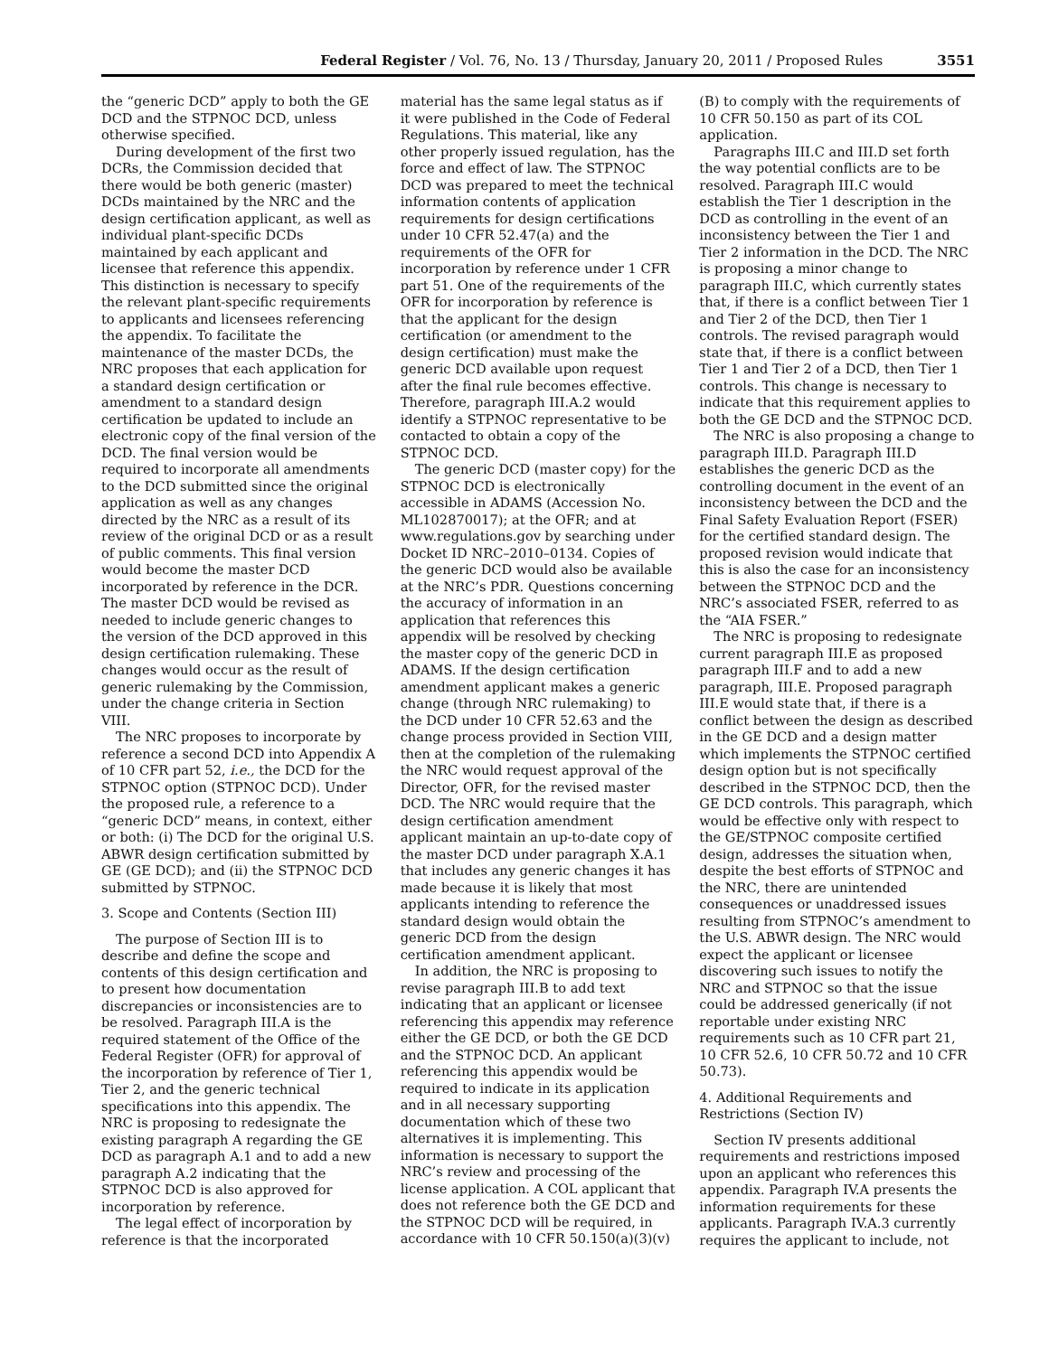Federal Register / Vol. 76, No. 13 / Thursday, January 20, 2011 / Proposed Rules 3551
the “generic DCD” apply to both the GE DCD and the STPNOC DCD, unless otherwise specified.
During development of the first two DCRs, the Commission decided that there would be both generic (master) DCDs maintained by the NRC and the design certification applicant, as well as individual plant-specific DCDs maintained by each applicant and licensee that reference this appendix. This distinction is necessary to specify the relevant plant-specific requirements to applicants and licensees referencing the appendix. To facilitate the maintenance of the master DCDs, the NRC proposes that each application for a standard design certification or amendment to a standard design certification be updated to include an electronic copy of the final version of the DCD. The final version would be required to incorporate all amendments to the DCD submitted since the original application as well as any changes directed by the NRC as a result of its review of the original DCD or as a result of public comments. This final version would become the master DCD incorporated by reference in the DCR. The master DCD would be revised as needed to include generic changes to the version of the DCD approved in this design certification rulemaking. These changes would occur as the result of generic rulemaking by the Commission, under the change criteria in Section VIII.
The NRC proposes to incorporate by reference a second DCD into Appendix A of 10 CFR part 52, i.e., the DCD for the STPNOC option (STPNOC DCD). Under the proposed rule, a reference to a “generic DCD” means, in context, either or both: (i) The DCD for the original U.S. ABWR design certification submitted by GE (GE DCD); and (ii) the STPNOC DCD submitted by STPNOC.
3. Scope and Contents (Section III)
The purpose of Section III is to describe and define the scope and contents of this design certification and to present how documentation discrepancies or inconsistencies are to be resolved. Paragraph III.A is the required statement of the Office of the Federal Register (OFR) for approval of the incorporation by reference of Tier 1, Tier 2, and the generic technical specifications into this appendix. The NRC is proposing to redesignate the existing paragraph A regarding the GE DCD as paragraph A.1 and to add a new paragraph A.2 indicating that the STPNOC DCD is also approved for incorporation by reference.
The legal effect of incorporation by reference is that the incorporated material has the same legal status as if it were published in the Code of Federal Regulations. This material, like any other properly issued regulation, has the force and effect of law. The STPNOC DCD was prepared to meet the technical information contents of application requirements for design certifications under 10 CFR 52.47(a) and the requirements of the OFR for incorporation by reference under 1 CFR part 51. One of the requirements of the OFR for incorporation by reference is that the applicant for the design certification (or amendment to the design certification) must make the generic DCD available upon request after the final rule becomes effective. Therefore, paragraph III.A.2 would identify a STPNOC representative to be contacted to obtain a copy of the STPNOC DCD.
The generic DCD (master copy) for the STPNOC DCD is electronically accessible in ADAMS (Accession No. ML102870017); at the OFR; and at www.regulations.gov by searching under Docket ID NRC–2010–0134. Copies of the generic DCD would also be available at the NRC’s PDR. Questions concerning the accuracy of information in an application that references this appendix will be resolved by checking the master copy of the generic DCD in ADAMS. If the design certification amendment applicant makes a generic change (through NRC rulemaking) to the DCD under 10 CFR 52.63 and the change process provided in Section VIII, then at the completion of the rulemaking the NRC would request approval of the Director, OFR, for the revised master DCD. The NRC would require that the design certification amendment applicant maintain an up-to-date copy of the master DCD under paragraph X.A.1 that includes any generic changes it has made because it is likely that most applicants intending to reference the standard design would obtain the generic DCD from the design certification amendment applicant.
In addition, the NRC is proposing to revise paragraph III.B to add text indicating that an applicant or licensee referencing this appendix may reference either the GE DCD, or both the GE DCD and the STPNOC DCD. An applicant referencing this appendix would be required to indicate in its application and in all necessary supporting documentation which of these two alternatives it is implementing. This information is necessary to support the NRC’s review and processing of the license application. A COL applicant that does not reference both the GE DCD and the STPNOC DCD will be required, in accordance with 10 CFR 50.150(a)(3)(v)(B) to comply with the requirements of 10 CFR 50.150 as part of its COL application.
Paragraphs III.C and III.D set forth the way potential conflicts are to be resolved. Paragraph III.C would establish the Tier 1 description in the DCD as controlling in the event of an inconsistency between the Tier 1 and Tier 2 information in the DCD. The NRC is proposing a minor change to paragraph III.C, which currently states that, if there is a conflict between Tier 1 and Tier 2 of the DCD, then Tier 1 controls. The revised paragraph would state that, if there is a conflict between Tier 1 and Tier 2 of a DCD, then Tier 1 controls. This change is necessary to indicate that this requirement applies to both the GE DCD and the STPNOC DCD.
The NRC is also proposing a change to paragraph III.D. Paragraph III.D establishes the generic DCD as the controlling document in the event of an inconsistency between the DCD and the Final Safety Evaluation Report (FSER) for the certified standard design. The proposed revision would indicate that this is also the case for an inconsistency between the STPNOC DCD and the NRC’s associated FSER, referred to as the “AIA FSER.”
The NRC is proposing to redesignate current paragraph III.E as proposed paragraph III.F and to add a new paragraph, III.E. Proposed paragraph III.E would state that, if there is a conflict between the design as described in the GE DCD and a design matter which implements the STPNOC certified design option but is not specifically described in the STPNOC DCD, then the GE DCD controls. This paragraph, which would be effective only with respect to the GE/STPNOC composite certified design, addresses the situation when, despite the best efforts of STPNOC and the NRC, there are unintended consequences or unaddressed issues resulting from STPNOC’s amendment to the U.S. ABWR design. The NRC would expect the applicant or licensee discovering such issues to notify the NRC and STPNOC so that the issue could be addressed generically (if not reportable under existing NRC requirements such as 10 CFR part 21, 10 CFR 52.6, 10 CFR 50.72 and 10 CFR 50.73).
4. Additional Requirements and Restrictions (Section IV)
Section IV presents additional requirements and restrictions imposed upon an applicant who references this appendix. Paragraph IV.A presents the information requirements for these applicants. Paragraph IV.A.3 currently requires the applicant to include, not